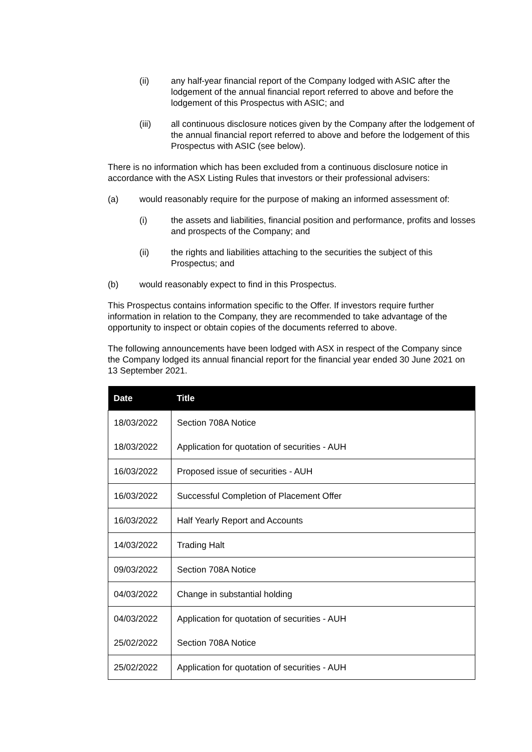(ii) any half-year financial report of the Company lodged with ASIC after the lodgement of the annual financial report referred to above and before the lodgement of this Prospectus with ASIC; and
(iii) all continuous disclosure notices given by the Company after the lodgement of the annual financial report referred to above and before the lodgement of this Prospectus with ASIC (see below).
There is no information which has been excluded from a continuous disclosure notice in accordance with the ASX Listing Rules that investors or their professional advisers:
(a) would reasonably require for the purpose of making an informed assessment of:
(i) the assets and liabilities, financial position and performance, profits and losses and prospects of the Company; and
(ii) the rights and liabilities attaching to the securities the subject of this Prospectus; and
(b) would reasonably expect to find in this Prospectus.
This Prospectus contains information specific to the Offer. If investors require further information in relation to the Company, they are recommended to take advantage of the opportunity to inspect or obtain copies of the documents referred to above.
The following announcements have been lodged with ASX in respect of the Company since the Company lodged its annual financial report for the financial year ended 30 June 2021 on 13 September 2021.
| Date | Title |
| --- | --- |
| 18/03/2022 | Section 708A Notice |
| 18/03/2022 | Application for quotation of securities - AUH |
| 16/03/2022 | Proposed issue of securities - AUH |
| 16/03/2022 | Successful Completion of Placement Offer |
| 16/03/2022 | Half Yearly Report and Accounts |
| 14/03/2022 | Trading Halt |
| 09/03/2022 | Section 708A Notice |
| 04/03/2022 | Change in substantial holding |
| 04/03/2022 | Application for quotation of securities - AUH |
| 25/02/2022 | Section 708A Notice |
| 25/02/2022 | Application for quotation of securities - AUH |